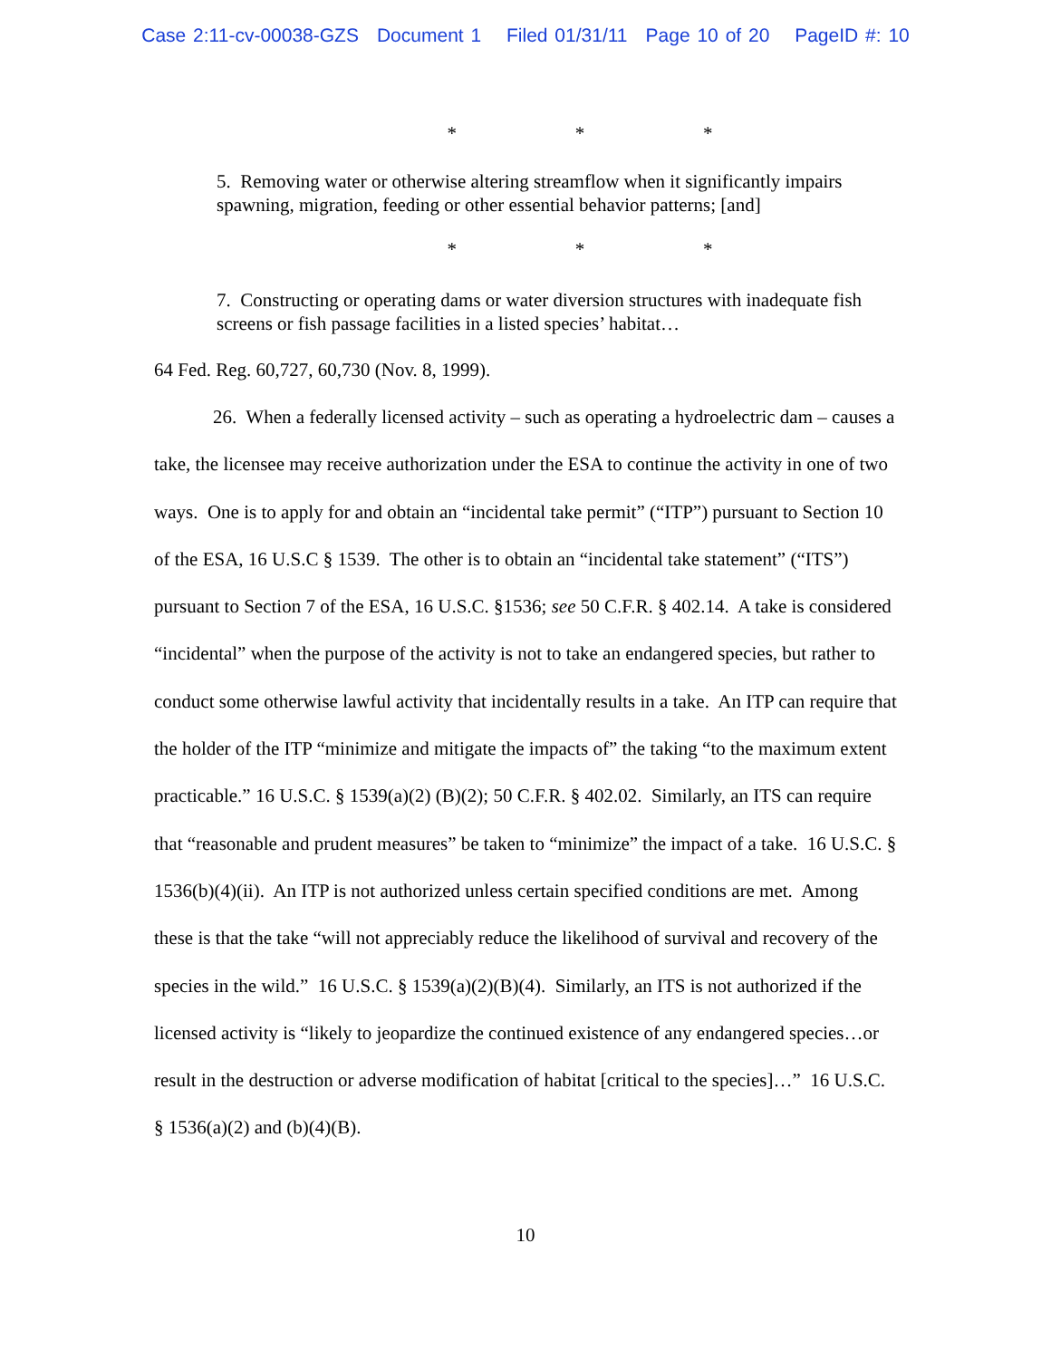Case 2:11-cv-00038-GZS Document 1 Filed 01/31/11 Page 10 of 20 PageID #: 10
* * *
5. Removing water or otherwise altering streamflow when it significantly impairs spawning, migration, feeding or other essential behavior patterns; [and]
* * *
7. Constructing or operating dams or water diversion structures with inadequate fish screens or fish passage facilities in a listed species’ habitat…
64 Fed. Reg. 60,727, 60,730 (Nov. 8, 1999).
26. When a federally licensed activity – such as operating a hydroelectric dam – causes a take, the licensee may receive authorization under the ESA to continue the activity in one of two ways. One is to apply for and obtain an “incidental take permit” (“ITP”) pursuant to Section 10 of the ESA, 16 U.S.C § 1539. The other is to obtain an “incidental take statement” (“ITS”) pursuant to Section 7 of the ESA, 16 U.S.C. §1536; see 50 C.F.R. § 402.14. A take is considered “incidental” when the purpose of the activity is not to take an endangered species, but rather to conduct some otherwise lawful activity that incidentally results in a take. An ITP can require that the holder of the ITP “minimize and mitigate the impacts of” the taking “to the maximum extent practicable.” 16 U.S.C. § 1539(a)(2) (B)(2); 50 C.F.R. § 402.02. Similarly, an ITS can require that “reasonable and prudent measures” be taken to “minimize” the impact of a take. 16 U.S.C. § 1536(b)(4)(ii). An ITP is not authorized unless certain specified conditions are met. Among these is that the take “will not appreciably reduce the likelihood of survival and recovery of the species in the wild.” 16 U.S.C. § 1539(a)(2)(B)(4). Similarly, an ITS is not authorized if the licensed activity is “likely to jeopardize the continued existence of any endangered species…or result in the destruction or adverse modification of habitat [critical to the species]…” 16 U.S.C. § 1536(a)(2) and (b)(4)(B).
10